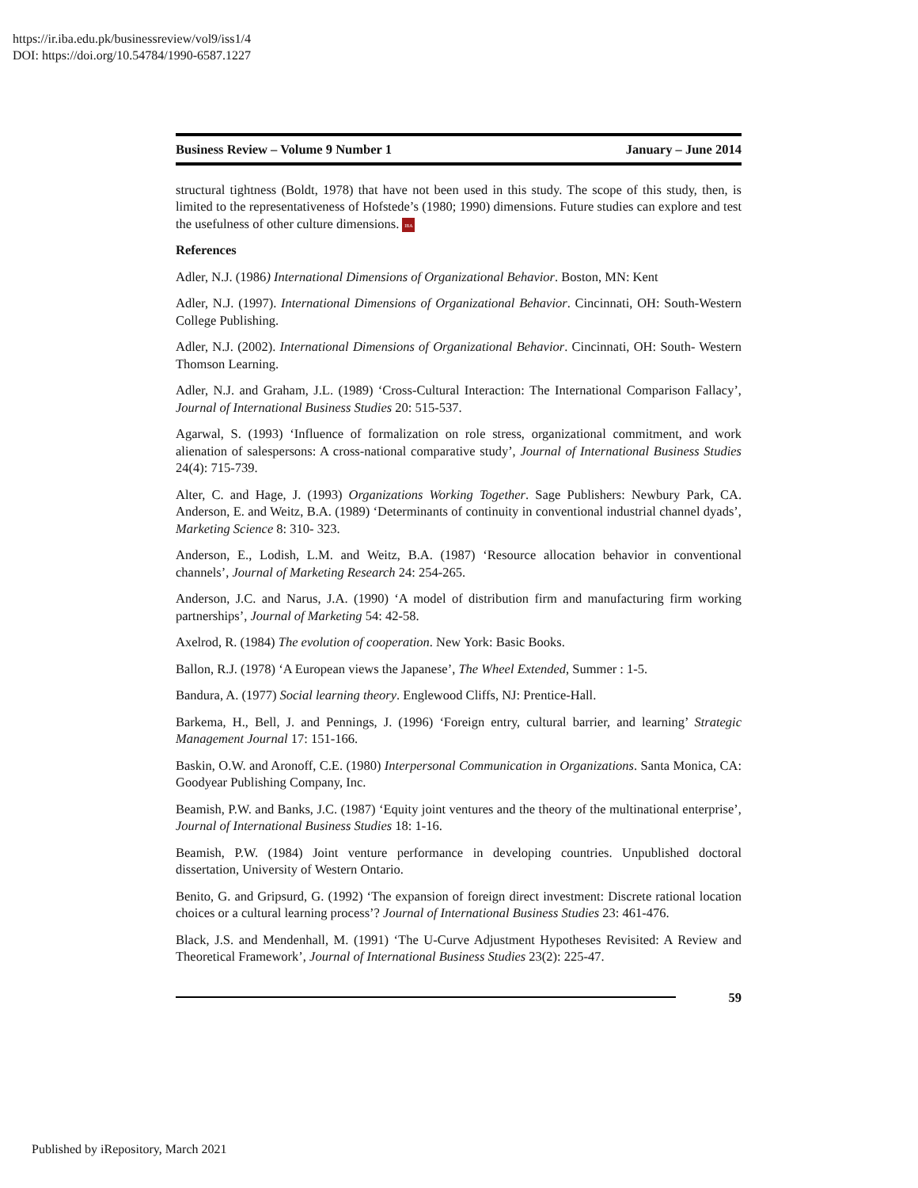https://ir.iba.edu.pk/businessreview/vol9/iss1/4
DOI: https://doi.org/10.54784/1990-6587.1227
Business Review – Volume 9 Number 1 January – June 2014
structural tightness (Boldt, 1978) that have not been used in this study. The scope of this study, then, is limited to the representativeness of Hofstede’s (1980; 1990) dimensions. Future studies can explore and test the usefulness of other culture dimensions. IBA
References
Adler, N.J. (1986) International Dimensions of Organizational Behavior. Boston, MN: Kent
Adler, N.J. (1997). International Dimensions of Organizational Behavior. Cincinnati, OH: South-Western College Publishing.
Adler, N.J. (2002). International Dimensions of Organizational Behavior. Cincinnati, OH: South- Western Thomson Learning.
Adler, N.J. and Graham, J.L. (1989) ‘Cross-Cultural Interaction: The International Comparison Fallacy’, Journal of International Business Studies 20: 515-537.
Agarwal, S. (1993) ‘Influence of formalization on role stress, organizational commitment, and work alienation of salespersons: A cross-national comparative study’, Journal of International Business Studies 24(4): 715-739.
Alter, C. and Hage, J. (1993) Organizations Working Together. Sage Publishers: Newbury Park, CA. Anderson, E. and Weitz, B.A. (1989) ‘Determinants of continuity in conventional industrial channel dyads’, Marketing Science 8: 310- 323.
Anderson, E., Lodish, L.M. and Weitz, B.A. (1987) ‘Resource allocation behavior in conventional channels’, Journal of Marketing Research 24: 254-265.
Anderson, J.C. and Narus, J.A. (1990) ‘A model of distribution firm and manufacturing firm working partnerships’, Journal of Marketing 54: 42-58.
Axelrod, R. (1984) The evolution of cooperation. New York: Basic Books.
Ballon, R.J. (1978) ‘A European views the Japanese’, The Wheel Extended, Summer : 1-5.
Bandura, A. (1977) Social learning theory. Englewood Cliffs, NJ: Prentice-Hall.
Barkema, H., Bell, J. and Pennings, J. (1996) ‘Foreign entry, cultural barrier, and learning’ Strategic Management Journal 17: 151-166.
Baskin, O.W. and Aronoff, C.E. (1980) Interpersonal Communication in Organizations. Santa Monica, CA: Goodyear Publishing Company, Inc.
Beamish, P.W. and Banks, J.C. (1987) ‘Equity joint ventures and the theory of the multinational enterprise’, Journal of International Business Studies 18: 1-16.
Beamish, P.W. (1984) Joint venture performance in developing countries. Unpublished doctoral dissertation, University of Western Ontario.
Benito, G. and Gripsurd, G. (1992) ‘The expansion of foreign direct investment: Discrete rational location choices or a cultural learning process’? Journal of International Business Studies 23: 461-476.
Black, J.S. and Mendenhall, M. (1991) ‘The U-Curve Adjustment Hypotheses Revisited: A Review and Theoretical Framework’, Journal of International Business Studies 23(2): 225-47.
59
Published by iRepository, March 2021